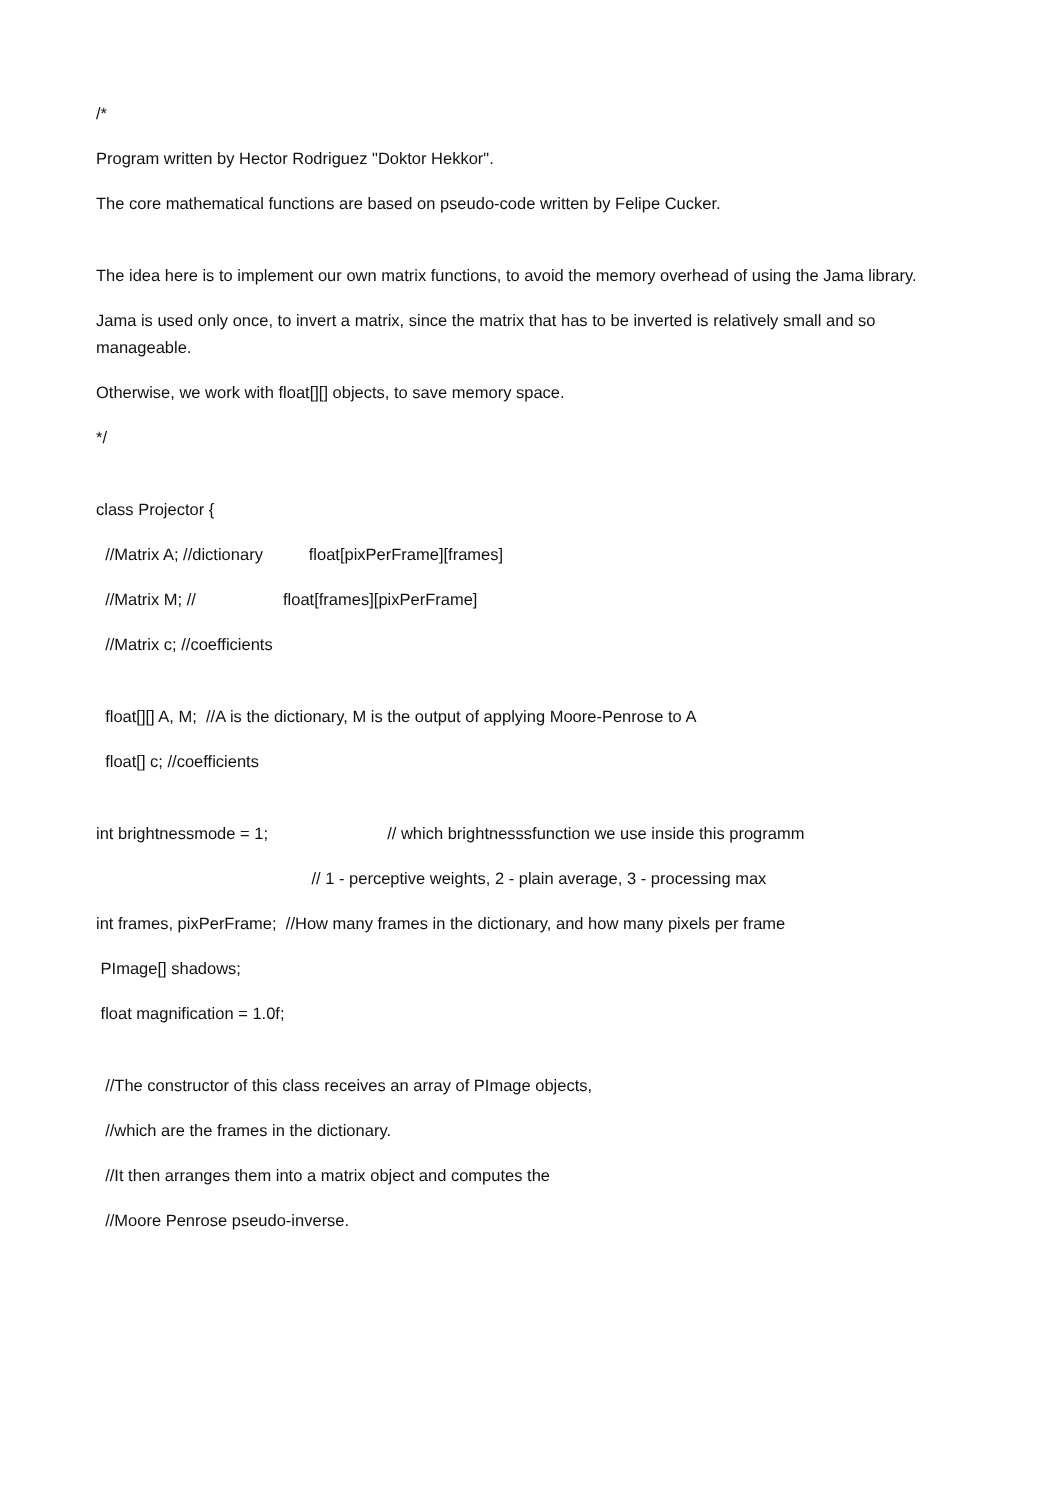/*
Program written by Hector Rodriguez "Doktor Hekkor".
The core mathematical functions are based on pseudo-code written by Felipe Cucker.
The idea here is to implement our own matrix functions, to avoid the memory overhead of using the Jama library.
Jama is used only once, to invert a matrix, since the matrix that has to be inverted is relatively small and so manageable.
Otherwise, we work with float[][] objects, to save memory space.
*/
class Projector {
//Matrix A; //dictionary float[pixPerFrame][frames]
//Matrix M; // float[frames][pixPerFrame]
//Matrix c; //coefficients
float[][] A, M; //A is the dictionary, M is the output of applying Moore-Penrose to A
float[] c; //coefficients
int brightnessmode = 1; // which brightnesssfunction we use inside this programm
// 1 - perceptive weights, 2 - plain average, 3 - processing max
int frames, pixPerFrame; //How many frames in the dictionary, and how many pixels per frame
PImage[] shadows;
float magnification = 1.0f;
//The constructor of this class receives an array of PImage objects,
//which are the frames in the dictionary.
//It then arranges them into a matrix object and computes the
//Moore Penrose pseudo-inverse.